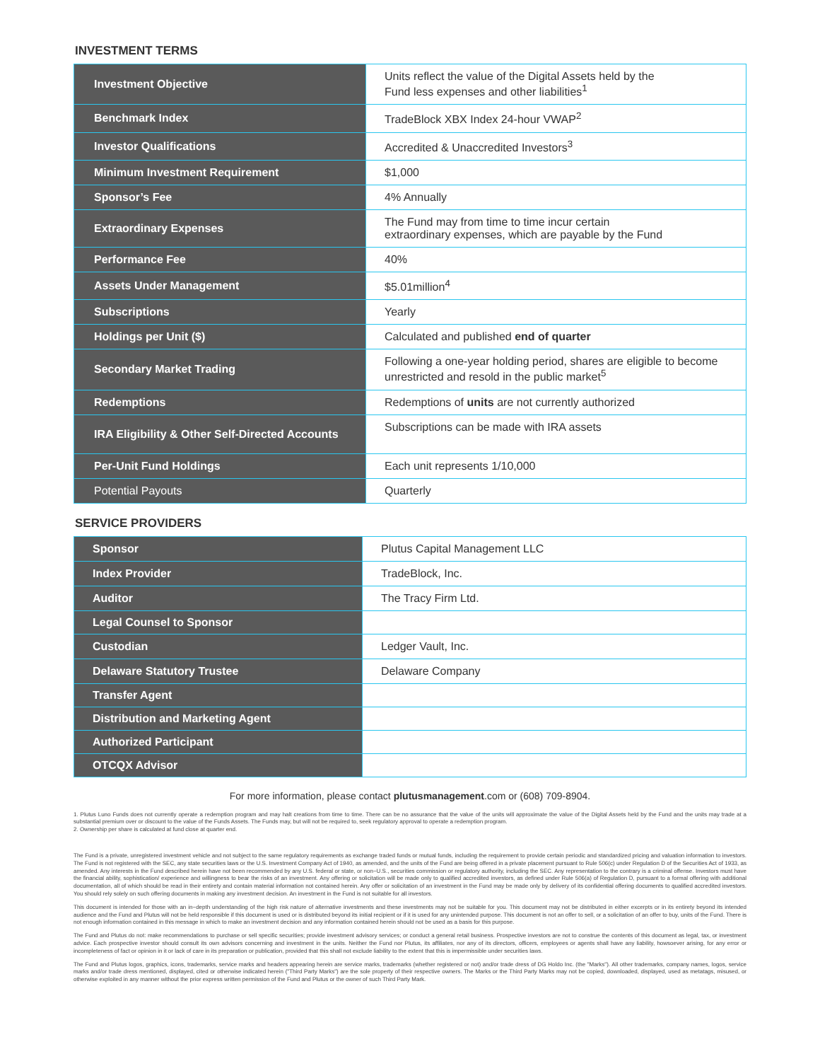INVESTMENT TERMS
| Investment Objective | Units reflect the value of the Digital Assets held by the Fund less expenses and other liabilities<sup>1</sup> |
| Benchmark Index | TradeBlock XBX Index 24-hour VWAP<sup>2</sup> |
| Investor Qualifications | Accredited & Unaccredited Investors<sup>3</sup> |
| Minimum Investment Requirement | $1,000 |
| Sponsor’s Fee | 4% Annually |
| Extraordinary Expenses | The Fund may from time to time incur certain extraordinary expenses, which are payable by the Fund |
| Performance Fee | 40% |
| Assets Under Management | $5.01million<sup>4</sup> |
| Subscriptions | Yearly |
| Holdings per Unit ($) | Calculated and published end of quarter |
| Secondary Market Trading | Following a one-year holding period, shares are eligible to become unrestricted and resold in the public market<sup>5</sup> |
| Redemptions | Redemptions of units are not currently authorized |
| IRA Eligibility & Other Self-Directed Accounts | Subscriptions can be made with IRA assets |
| Per-Unit Fund Holdings | Each unit represents 1/10,000 |
| Potential Payouts | Quarterly |
SERVICE PROVIDERS
| Sponsor | Plutus Capital Management LLC |
| Index Provider | TradeBlock, Inc. |
| Auditor | The Tracy Firm Ltd. |
| Legal Counsel to Sponsor | |
| Custodian | Ledger Vault, Inc. |
| Delaware Statutory Trustee | Delaware Company |
| Transfer Agent | |
| Distribution and Marketing Agent | |
| Authorized Participant | |
| OTCQX Advisor | |
For more information, please contact plutusmanagement.com or (608) 709-8904.
1. Plutus Luno Funds does not currently operate a redemption program and may halt creations from time to time. There can be no assurance that the value of the units will approximate the value of the Digital Assets held by the Fund and the units may trade at a substantial premium over or discount to the value of the Funds Assets. The Funds may, but will not be required to, seek regulatory approval to operate a redemption program.
2. Ownership per share is calculated at fund close at quarter end.
The Fund is a private, unregistered investment vehicle and not subject to the same regulatory requirements as exchange traded funds or mutual funds, including the requirement to provide certain periodic and standardized pricing and valuation information to investors. The Fund is not registered with the SEC, any state securities laws or the U.S. Investment Company Act of 1940, as amended, and the units of the Fund are being offered in a private placement pursuant to Rule 506(c) under Regulation D of the Securities Act of 1933, as amended. Any interests in the Fund described herein have not been recommended by any U.S. federal or state, or non−U.S., securities commission or regulatory authority, including the SEC. Any representation to the contrary is a criminal offense. Investors must have the financial ability, sophistication/ experience and willingness to bear the risks of an investment. Any offering or solicitation will be made only to qualified accredited investors, as defined under Rule 506(a) of Regulation D, pursuant to a formal offering with additional documentation, all of which should be read in their entirety and contain material information not contained herein. Any offer or solicitation of an investment in the Fund may be made only by delivery of its confidential offering documents to qualified accredited investors. You should rely solely on such offering documents in making any investment decision. An investment in the Fund is not suitable for all investors.
This document is intended for those with an in−depth understanding of the high risk nature of alternative investments and these investments may not be suitable for you. This document may not be distributed in either excerpts or in its entirety beyond its intended audience and the Fund and Plutus will not be held responsible if this document is used or is distributed beyond its initial recipient or if it is used for any unintended purpose. This document is not an offer to sell, or a solicitation of an offer to buy, units of the Fund. There is not enough information contained in this message in which to make an investment decision and any information contained herein should not be used as a basis for this purpose.
The Fund and Plutus do not: make recommendations to purchase or sell specific securities; provide investment advisory services; or conduct a general retail business. Prospective investors are not to construe the contents of this document as legal, tax, or investment advice. Each prospective investor should consult its own advisors concerning and investment in the units. Neither the Fund nor Plutus, its affiliates, nor any of its directors, officers, employees or agents shall have any liability, howsoever arising, for any error or incompleteness of fact or opinion in it or lack of care in its preparation or publication, provided that this shall not exclude liability to the extent that this is impermissible under securities laws.
The Fund and Plutus logos, graphics, icons, trademarks, service marks and headers appearing herein are service marks, trademarks (whether registered or not) and/or trade dress of DG Holdo Inc. (the "Marks"). All other trademarks, company names, logos, service marks and/or trade dress mentioned, displayed, cited or otherwise indicated herein ("Third Party Marks") are the sole property of their respective owners. The Marks or the Third Party Marks may not be copied, downloaded, displayed, used as metatags, misused, or otherwise exploited in any manner without the prior express written permission of the Fund and Plutus or the owner of such Third Party Mark.